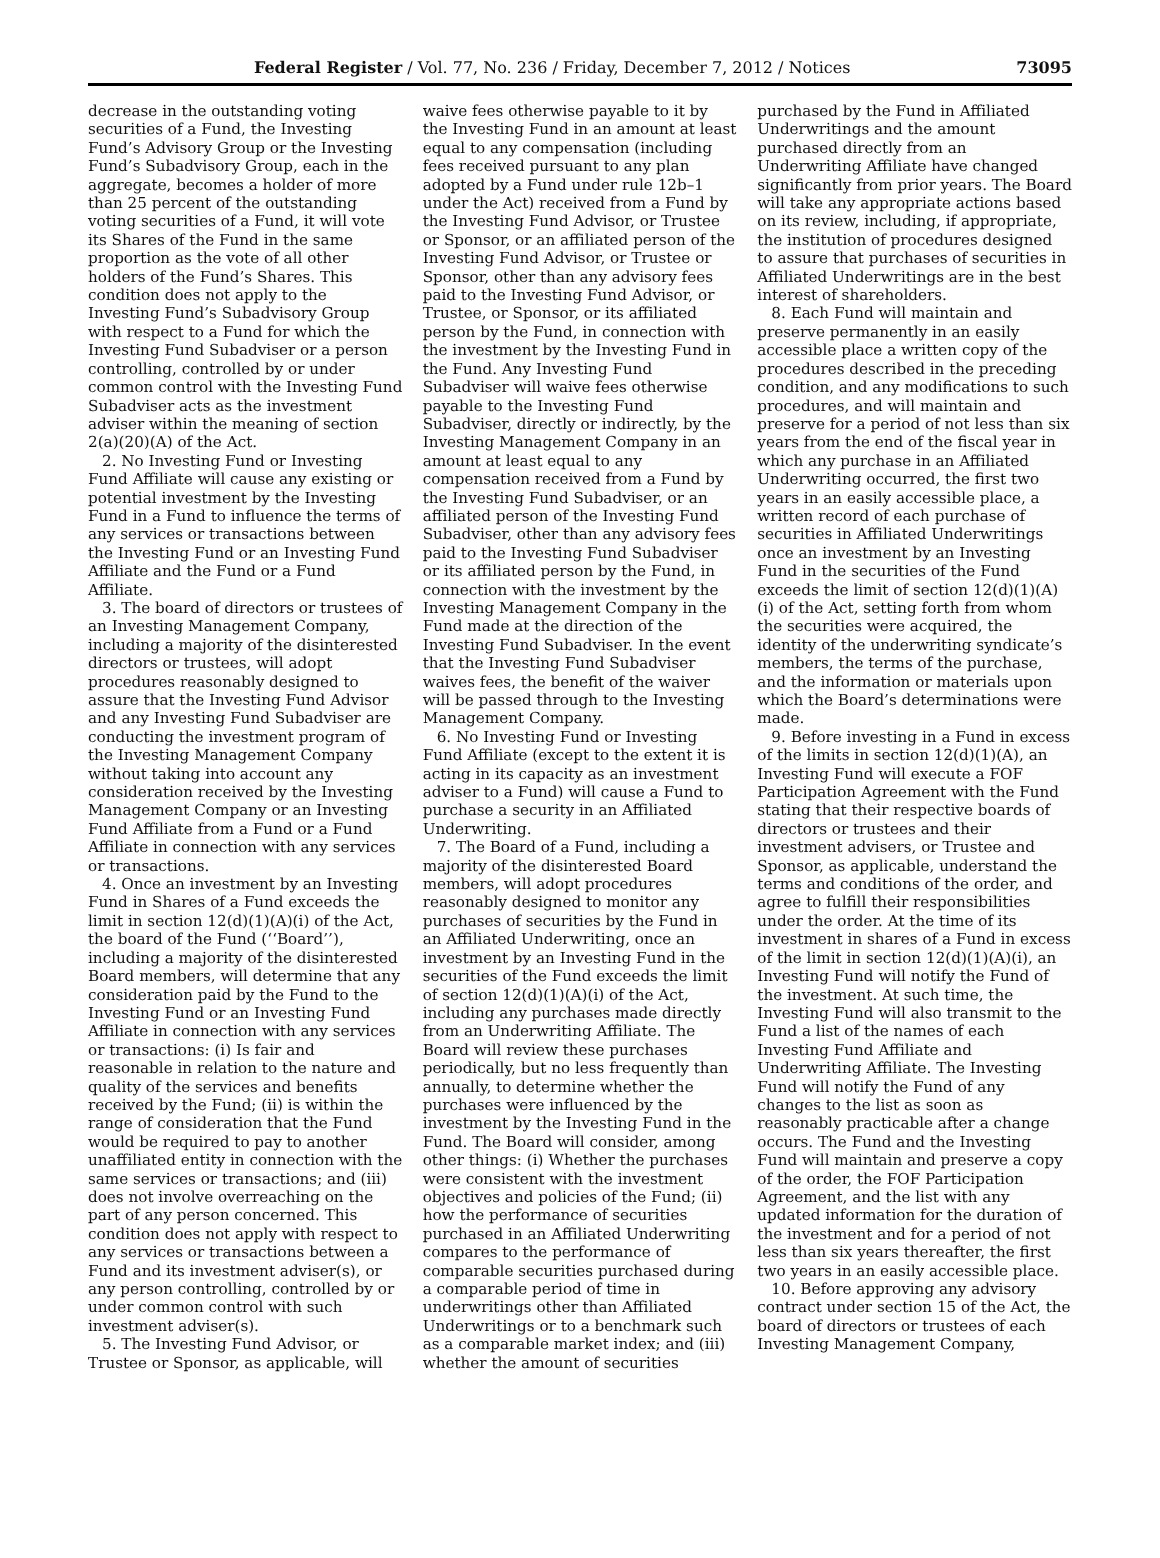Federal Register / Vol. 77, No. 236 / Friday, December 7, 2012 / Notices 73095
decrease in the outstanding voting securities of a Fund, the Investing Fund’s Advisory Group or the Investing Fund’s Subadvisory Group, each in the aggregate, becomes a holder of more than 25 percent of the outstanding voting securities of a Fund, it will vote its Shares of the Fund in the same proportion as the vote of all other holders of the Fund’s Shares. This condition does not apply to the Investing Fund’s Subadvisory Group with respect to a Fund for which the Investing Fund Subadviser or a person controlling, controlled by or under common control with the Investing Fund Subadviser acts as the investment adviser within the meaning of section 2(a)(20)(A) of the Act.
2. No Investing Fund or Investing Fund Affiliate will cause any existing or potential investment by the Investing Fund in a Fund to influence the terms of any services or transactions between the Investing Fund or an Investing Fund Affiliate and the Fund or a Fund Affiliate.
3. The board of directors or trustees of an Investing Management Company, including a majority of the disinterested directors or trustees, will adopt procedures reasonably designed to assure that the Investing Fund Advisor and any Investing Fund Subadviser are conducting the investment program of the Investing Management Company without taking into account any consideration received by the Investing Management Company or an Investing Fund Affiliate from a Fund or a Fund Affiliate in connection with any services or transactions.
4. Once an investment by an Investing Fund in Shares of a Fund exceeds the limit in section 12(d)(1)(A)(i) of the Act, the board of the Fund (‘‘Board’’), including a majority of the disinterested Board members, will determine that any consideration paid by the Fund to the Investing Fund or an Investing Fund Affiliate in connection with any services or transactions: (i) Is fair and reasonable in relation to the nature and quality of the services and benefits received by the Fund; (ii) is within the range of consideration that the Fund would be required to pay to another unaffiliated entity in connection with the same services or transactions; and (iii) does not involve overreaching on the part of any person concerned. This condition does not apply with respect to any services or transactions between a Fund and its investment adviser(s), or any person controlling, controlled by or under common control with such investment adviser(s).
5. The Investing Fund Advisor, or Trustee or Sponsor, as applicable, will waive fees otherwise payable to it by the Investing Fund in an amount at least equal to any compensation (including fees received pursuant to any plan adopted by a Fund under rule 12b–1 under the Act) received from a Fund by the Investing Fund Advisor, or Trustee or Sponsor, or an affiliated person of the Investing Fund Advisor, or Trustee or Sponsor, other than any advisory fees paid to the Investing Fund Advisor, or Trustee, or Sponsor, or its affiliated person by the Fund, in connection with the investment by the Investing Fund in the Fund. Any Investing Fund Subadviser will waive fees otherwise payable to the Investing Fund Subadviser, directly or indirectly, by the Investing Management Company in an amount at least equal to any compensation received from a Fund by the Investing Fund Subadviser, or an affiliated person of the Investing Fund Subadviser, other than any advisory fees paid to the Investing Fund Subadviser or its affiliated person by the Fund, in connection with the investment by the Investing Management Company in the Fund made at the direction of the Investing Fund Subadviser. In the event that the Investing Fund Subadviser waives fees, the benefit of the waiver will be passed through to the Investing Management Company.
6. No Investing Fund or Investing Fund Affiliate (except to the extent it is acting in its capacity as an investment adviser to a Fund) will cause a Fund to purchase a security in an Affiliated Underwriting.
7. The Board of a Fund, including a majority of the disinterested Board members, will adopt procedures reasonably designed to monitor any purchases of securities by the Fund in an Affiliated Underwriting, once an investment by an Investing Fund in the securities of the Fund exceeds the limit of section 12(d)(1)(A)(i) of the Act, including any purchases made directly from an Underwriting Affiliate. The Board will review these purchases periodically, but no less frequently than annually, to determine whether the purchases were influenced by the investment by the Investing Fund in the Fund. The Board will consider, among other things: (i) Whether the purchases were consistent with the investment objectives and policies of the Fund; (ii) how the performance of securities purchased in an Affiliated Underwriting compares to the performance of comparable securities purchased during a comparable period of time in underwritings other than Affiliated Underwritings or to a benchmark such as a comparable market index; and (iii) whether the amount of securities purchased by the Fund in Affiliated Underwritings and the amount purchased directly from an Underwriting Affiliate have changed significantly from prior years. The Board will take any appropriate actions based on its review, including, if appropriate, the institution of procedures designed to assure that purchases of securities in Affiliated Underwritings are in the best interest of shareholders.
8. Each Fund will maintain and preserve permanently in an easily accessible place a written copy of the procedures described in the preceding condition, and any modifications to such procedures, and will maintain and preserve for a period of not less than six years from the end of the fiscal year in which any purchase in an Affiliated Underwriting occurred, the first two years in an easily accessible place, a written record of each purchase of securities in Affiliated Underwritings once an investment by an Investing Fund in the securities of the Fund exceeds the limit of section 12(d)(1)(A)(i) of the Act, setting forth from whom the securities were acquired, the identity of the underwriting syndicate’s members, the terms of the purchase, and the information or materials upon which the Board’s determinations were made.
9. Before investing in a Fund in excess of the limits in section 12(d)(1)(A), an Investing Fund will execute a FOF Participation Agreement with the Fund stating that their respective boards of directors or trustees and their investment advisers, or Trustee and Sponsor, as applicable, understand the terms and conditions of the order, and agree to fulfill their responsibilities under the order. At the time of its investment in shares of a Fund in excess of the limit in section 12(d)(1)(A)(i), an Investing Fund will notify the Fund of the investment. At such time, the Investing Fund will also transmit to the Fund a list of the names of each Investing Fund Affiliate and Underwriting Affiliate. The Investing Fund will notify the Fund of any changes to the list as soon as reasonably practicable after a change occurs. The Fund and the Investing Fund will maintain and preserve a copy of the order, the FOF Participation Agreement, and the list with any updated information for the duration of the investment and for a period of not less than six years thereafter, the first two years in an easily accessible place.
10. Before approving any advisory contract under section 15 of the Act, the board of directors or trustees of each Investing Management Company,